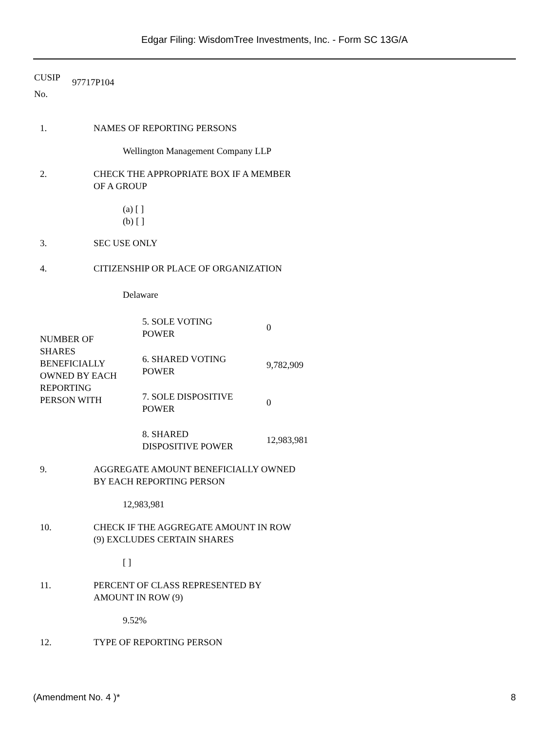Edgar Filing: WisdomTree Investments, Inc. - Form SC 13G/A
| CUSIP No. | 97717P104 |
| 1. | NAMES OF REPORTING PERSONS |
Wellington Management Company LLP
| 2. | CHECK THE APPROPRIATE BOX IF A MEMBER OF A GROUP |
(a) [ ]
(b) [ ]
| 3. | SEC USE ONLY |
| 4. | CITIZENSHIP OR PLACE OF ORGANIZATION |
Delaware
| NUMBER OF SHARES BENEFICIALLY OWNED BY EACH REPORTING PERSON WITH | 5. SOLE VOTING POWER | 0 |
| | 6. SHARED VOTING POWER | 9,782,909 |
| | 7. SOLE DISPOSITIVE POWER | 0 |
| | 8. SHARED DISPOSITIVE POWER | 12,983,981 |
| 9. | AGGREGATE AMOUNT BENEFICIALLY OWNED BY EACH REPORTING PERSON |
12,983,981
| 10. | CHECK IF THE AGGREGATE AMOUNT IN ROW (9) EXCLUDES CERTAIN SHARES |
[ ]
| 11. | PERCENT OF CLASS REPRESENTED BY AMOUNT IN ROW (9) |
9.52%
| 12. | TYPE OF REPORTING PERSON |
(Amendment No. 4 )* 8